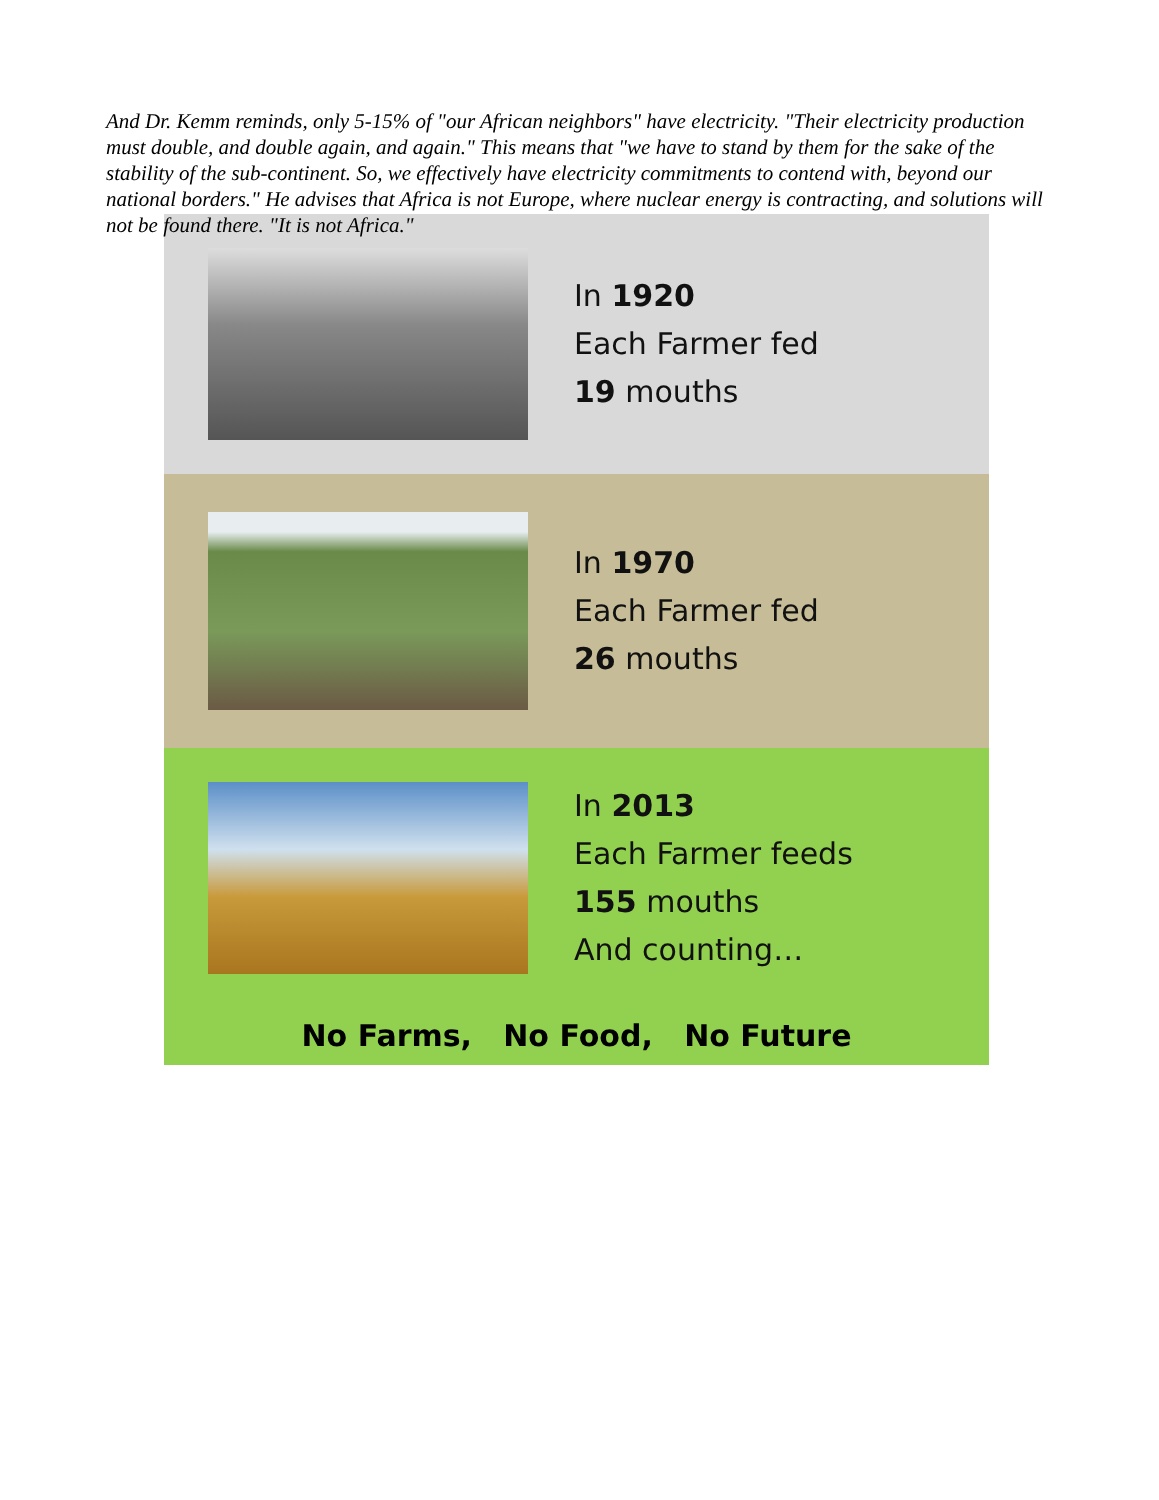And Dr. Kemm reminds, only 5-15% of "our African neighbors" have electricity. "Their electricity production must double, and double again, and again." This means that "we have to stand by them for the sake of the stability of the sub-continent. So, we effectively have electricity commitments to contend with, beyond our national borders." He advises that Africa is not Europe, where nuclear energy is contracting, and solutions will not be found there. "It is not Africa."
In 1920
Each Farmer fed
19 mouths
In 1970
Each Farmer fed
26 mouths
In 2013
Each Farmer feeds
155 mouths
And counting…
No Farms, No Food, No Future